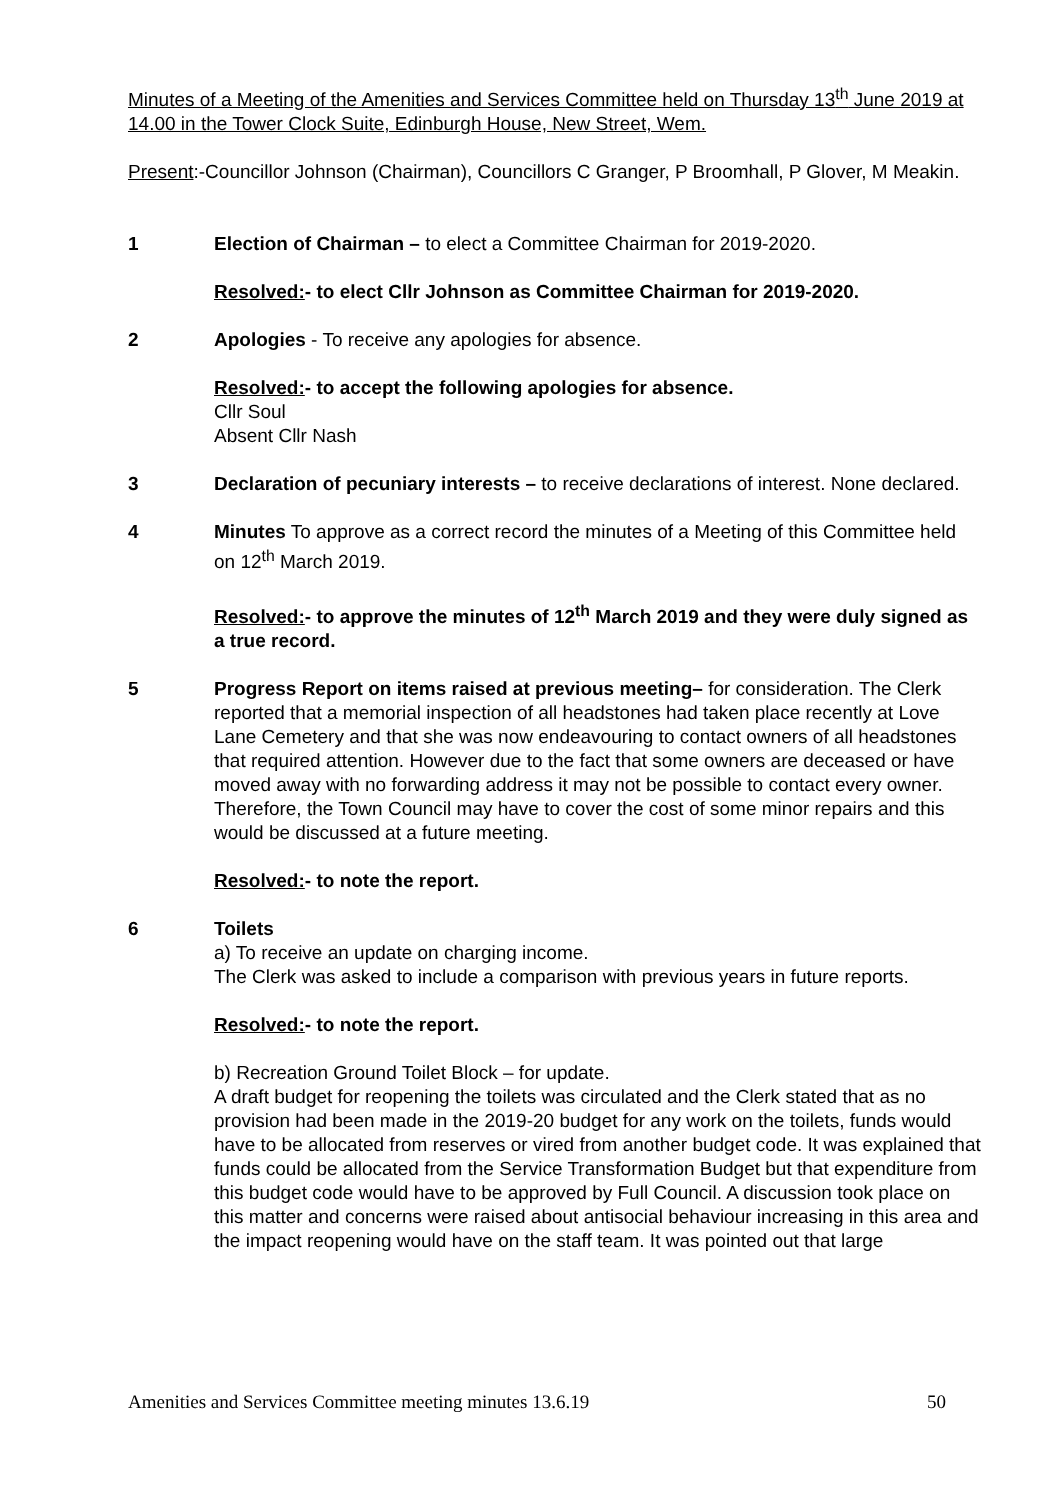Minutes of a Meeting of the Amenities and Services Committee held on Thursday 13<sup>th</sup> June 2019 at 14.00 in the Tower Clock Suite, Edinburgh House, New Street, Wem.
Present:-Councillor Johnson (Chairman), Councillors C Granger, P Broomhall, P Glover, M Meakin.
1 Election of Chairman – to elect a Committee Chairman for 2019-2020.
Resolved:- to elect Cllr Johnson as Committee Chairman for 2019-2020.
2 Apologies - To receive any apologies for absence.
Resolved:- to accept the following apologies for absence.
Cllr Soul
Absent Cllr Nash
3 Declaration of pecuniary interests – to receive declarations of interest. None declared.
4 Minutes To approve as a correct record the minutes of a Meeting of this Committee held on 12<sup>th</sup> March 2019.
Resolved:- to approve the minutes of 12<sup>th</sup> March 2019 and they were duly signed as a true record.
5 Progress Report on items raised at previous meeting– for consideration. The Clerk reported that a memorial inspection of all headstones had taken place recently at Love Lane Cemetery and that she was now endeavouring to contact owners of all headstones that required attention. However due to the fact that some owners are deceased or have moved away with no forwarding address it may not be possible to contact every owner. Therefore, the Town Council may have to cover the cost of some minor repairs and this would be discussed at a future meeting.
Resolved:- to note the report.
6 Toilets
a) To receive an update on charging income.
The Clerk was asked to include a comparison with previous years in future reports.
Resolved:- to note the report.
b) Recreation Ground Toilet Block – for update.
A draft budget for reopening the toilets was circulated and the Clerk stated that as no provision had been made in the 2019-20 budget for any work on the toilets, funds would have to be allocated from reserves or vired from another budget code. It was explained that funds could be allocated from the Service Transformation Budget but that expenditure from this budget code would have to be approved by Full Council. A discussion took place on this matter and concerns were raised about antisocial behaviour increasing in this area and the impact reopening would have on the staff team. It was pointed out that large
Amenities and Services Committee meeting minutes 13.6.19 50